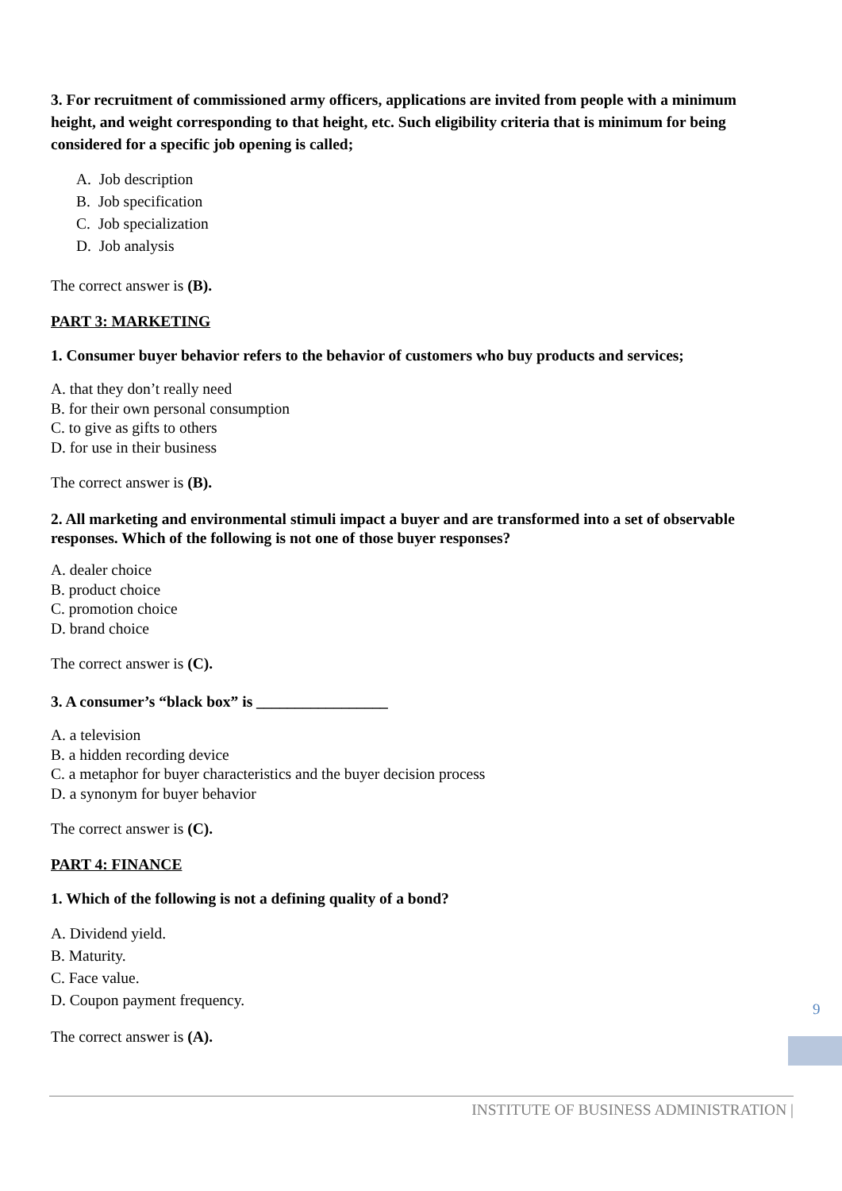3. For recruitment of commissioned army officers, applications are invited from people with a minimum height, and weight corresponding to that height, etc. Such eligibility criteria that is minimum for being considered for a specific job opening is called;
A. Job description
B. Job specification
C. Job specialization
D. Job analysis
The correct answer is (B).
PART 3: MARKETING
1. Consumer buyer behavior refers to the behavior of customers who buy products and services;
A. that they don’t really need
B. for their own personal consumption
C. to give as gifts to others
D. for use in their business
The correct answer is (B).
2. All marketing and environmental stimuli impact a buyer and are transformed into a set of observable responses. Which of the following is not one of those buyer responses?
A. dealer choice
B. product choice
C. promotion choice
D. brand choice
The correct answer is (C).
3. A consumer’s “black box” is _________________
A. a television
B. a hidden recording device
C. a metaphor for buyer characteristics and the buyer decision process
D. a synonym for buyer behavior
The correct answer is (C).
PART 4: FINANCE
1. Which of the following is not a defining quality of a bond?
A. Dividend yield.
B. Maturity.
C. Face value.
D. Coupon payment frequency.
The correct answer is (A).
9
INSTITUTE OF BUSINESS ADMINISTRATION |